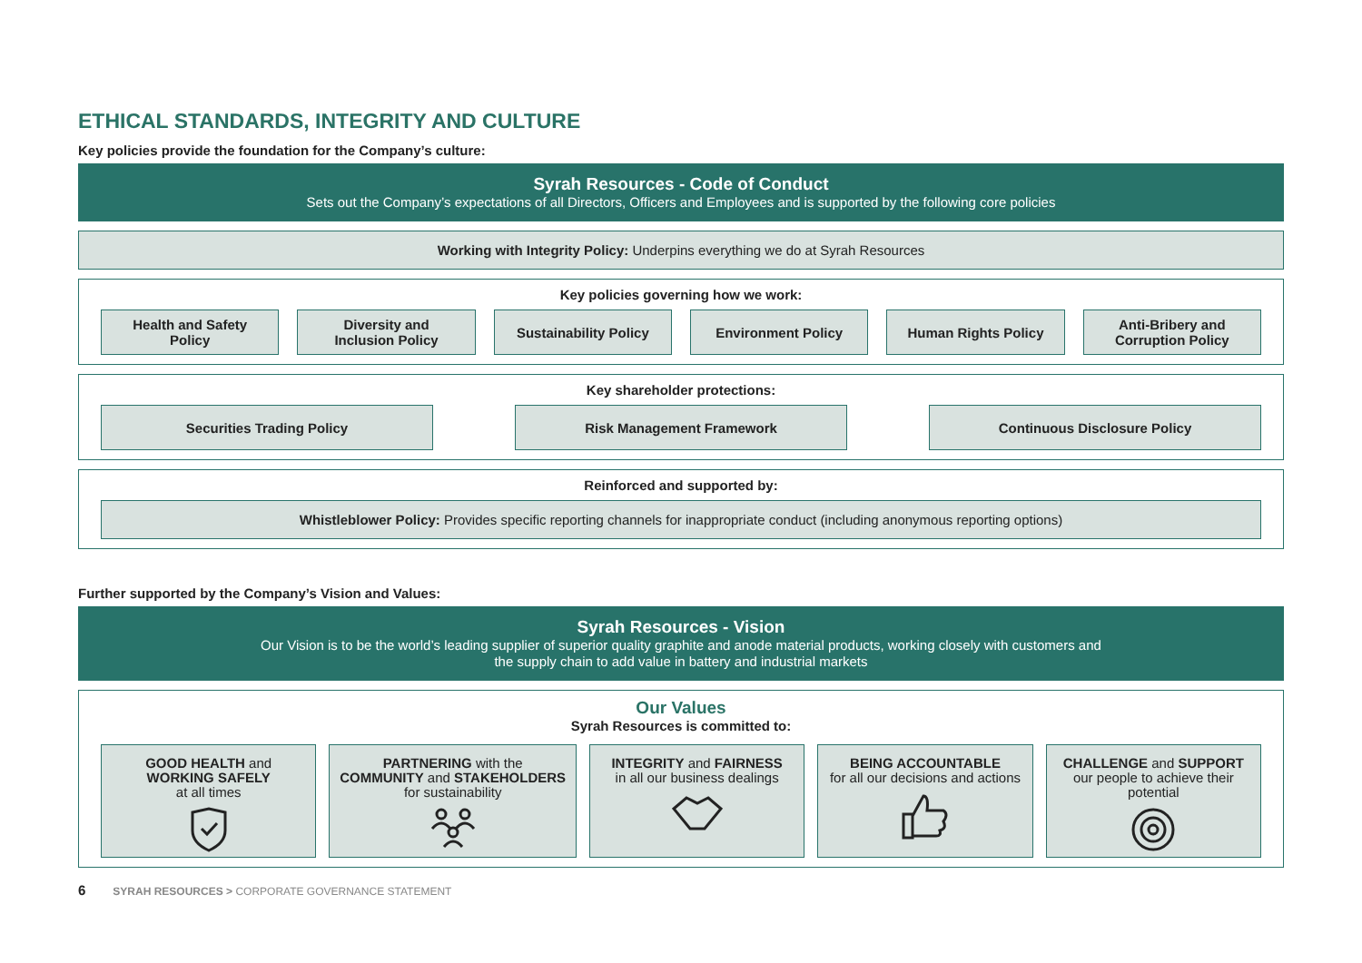ETHICAL STANDARDS, INTEGRITY AND CULTURE
Key policies provide the foundation for the Company’s culture:
Syrah Resources - Code of Conduct
Sets out the Company’s expectations of all Directors, Officers and Employees and is supported by the following core policies
Working with Integrity Policy: Underpins everything we do at Syrah Resources
Key policies governing how we work:
Health and Safety
Policy
Diversity and
Inclusion Policy
Sustainability Policy Environment Policy Human Rights Policy Anti-Bribery and
Corruption Policy
Key shareholder protections:
Securities Trading Policy Risk Management Framework Continuous Disclosure Policy
Reinforced and supported by:
Whistleblower Policy: Provides specific reporting channels for inappropriate conduct (including anonymous reporting options)
Further supported by the Company’s Vision and Values:
Syrah Resources - Vision
Our Vision is to be the world’s leading supplier of superior quality graphite and anode material products, working closely with customers and
the supply chain to add value in battery and industrial markets
Our Values
Syrah Resources is committed to:
GOOD HEALTH and
WORKING SAFELY
at all times
PARTNERING with the
COMMUNITY and STAKEHOLDERS
for sustainability
INTEGRITY and FAIRNESS
in all our business dealings
BEING ACCOUNTABLE
for all our decisions and actions
CHALLENGE and SUPPORT
our people to achieve their
potential
6 SYRAH RESOURCES > CORPORATE GOVERNANCE STATEMENT